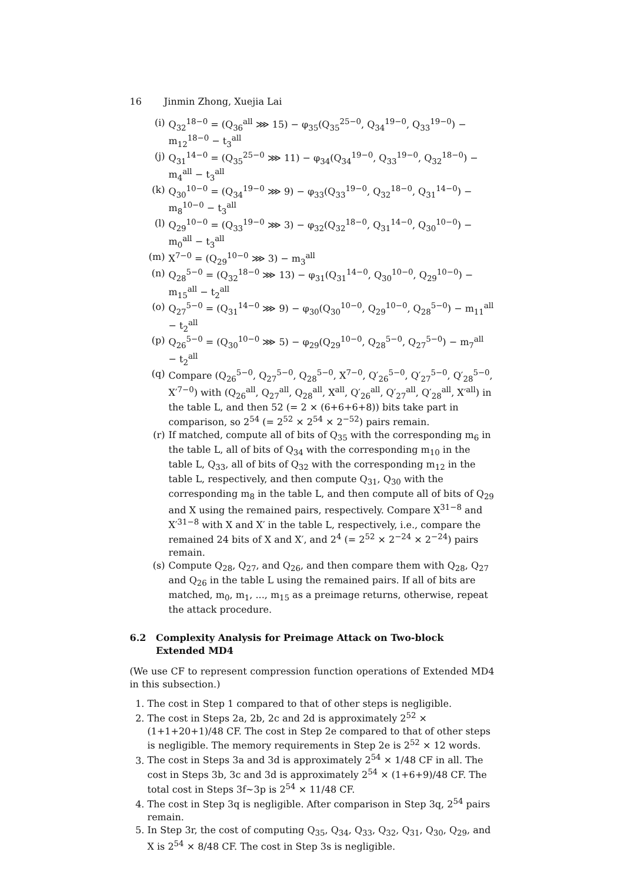16 Jinmin Zhong, Xuejia Lai
(i) Q<sub>32</sub><sup>18−0</sup> = (Q<sub>36</sub><sup>all</sup> ⋙ 15) − φ<sub>35</sub>(Q<sub>35</sub><sup>25−0</sup>, Q<sub>34</sub><sup>19−0</sup>, Q<sub>33</sub><sup>19−0</sup>) − m<sub>12</sub><sup>18−0</sup> − t<sub>3</sub><sup>all</sup>
(j) Q<sub>31</sub><sup>14−0</sup> = (Q<sub>35</sub><sup>25−0</sup> ⋙ 11) − φ<sub>34</sub>(Q<sub>34</sub><sup>19−0</sup>, Q<sub>33</sub><sup>19−0</sup>, Q<sub>32</sub><sup>18−0</sup>) − m<sub>4</sub><sup>all</sup> − t<sub>3</sub><sup>all</sup>
(k) Q<sub>30</sub><sup>10−0</sup> = (Q<sub>34</sub><sup>19−0</sup> ⋙ 9) − φ<sub>33</sub>(Q<sub>33</sub><sup>19−0</sup>, Q<sub>32</sub><sup>18−0</sup>, Q<sub>31</sub><sup>14−0</sup>) − m<sub>8</sub><sup>10−0</sup> − t<sub>3</sub><sup>all</sup>
(l) Q<sub>29</sub><sup>10−0</sup> = (Q<sub>33</sub><sup>19−0</sup> ⋙ 3) − φ<sub>32</sub>(Q<sub>32</sub><sup>18−0</sup>, Q<sub>31</sub><sup>14−0</sup>, Q<sub>30</sub><sup>10−0</sup>) − m<sub>0</sub><sup>all</sup> − t<sub>3</sub><sup>all</sup>
(m) X<sup>7−0</sup> = (Q<sub>29</sub><sup>10−0</sup> ⋙ 3) − m<sub>3</sub><sup>all</sup>
(n) Q<sub>28</sub><sup>5−0</sup> = (Q<sub>32</sub><sup>18−0</sup> ⋙ 13) − φ<sub>31</sub>(Q<sub>31</sub><sup>14−0</sup>, Q<sub>30</sub><sup>10−0</sup>, Q<sub>29</sub><sup>10−0</sup>) − m<sub>15</sub><sup>all</sup> − t<sub>2</sub><sup>all</sup>
(o) Q<sub>27</sub><sup>5−0</sup> = (Q<sub>31</sub><sup>14−0</sup> ⋙ 9) − φ<sub>30</sub>(Q<sub>30</sub><sup>10−0</sup>, Q<sub>29</sub><sup>10−0</sup>, Q<sub>28</sub><sup>5−0</sup>) − m<sub>11</sub><sup>all</sup> − t<sub>2</sub><sup>all</sup>
(p) Q<sub>26</sub><sup>5−0</sup> = (Q<sub>30</sub><sup>10−0</sup> ⋙ 5) − φ<sub>29</sub>(Q<sub>29</sub><sup>10−0</sup>, Q<sub>28</sub><sup>5−0</sup>, Q<sub>27</sub><sup>5−0</sup>) − m<sub>7</sub><sup>all</sup> − t<sub>2</sub><sup>all</sup>
(q) Compare (Q<sub>26</sub><sup>5−0</sup>, Q<sub>27</sub><sup>5−0</sup>, Q<sub>28</sub><sup>5−0</sup>, X<sup>7−0</sup>, Q′<sub>26</sub><sup>5−0</sup>, Q′<sub>27</sub><sup>5−0</sup>, Q′<sub>28</sub><sup>5−0</sup>, X′<sup>7−0</sup>) with (Q<sub>26</sub><sup>all</sup>, Q<sub>27</sub><sup>all</sup>, Q<sub>28</sub><sup>all</sup>, X<sup>all</sup>, Q′<sub>26</sub><sup>all</sup>, Q′<sub>27</sub><sup>all</sup>, Q′<sub>28</sub><sup>all</sup>, X′<sup>all</sup>) in the table L, and then 52 (= 2 × (6+6+6+8)) bits take part in comparison, so 2<sup>54</sup> (= 2<sup>52</sup> × 2<sup>54</sup> × 2<sup>−52</sup>) pairs remain.
(r) If matched, compute all of bits of Q<sub>35</sub> with the corresponding m<sub>6</sub> in the table L, all of bits of Q<sub>34</sub> with the corresponding m<sub>10</sub> in the table L, Q<sub>33</sub>, all of bits of Q<sub>32</sub> with the corresponding m<sub>12</sub> in the table L, respectively, and then compute Q<sub>31</sub>, Q<sub>30</sub> with the corresponding m<sub>8</sub> in the table L, and then compute all of bits of Q<sub>29</sub> and X using the remained pairs, respectively. Compare X<sup>31−8</sup> and X′<sup>31−8</sup> with X and X′ in the table L, respectively, i.e., compare the remained 24 bits of X and X′, and 2<sup>4</sup> (= 2<sup>52</sup> × 2<sup>−24</sup> × 2<sup>−24</sup>) pairs remain.
(s) Compute Q<sub>28</sub>, Q<sub>27</sub>, and Q<sub>26</sub>, and then compare them with Q<sub>28</sub>, Q<sub>27</sub> and Q<sub>26</sub> in the table L using the remained pairs. If all of bits are matched, m<sub>0</sub>, m<sub>1</sub>, ..., m<sub>15</sub> as a preimage returns, otherwise, repeat the attack procedure.
6.2 Complexity Analysis for Preimage Attack on Two-block
Extended MD4
(We use CF to represent compression function operations of Extended MD4 in this subsection.)
1. The cost in Step 1 compared to that of other steps is negligible.
2. The cost in Steps 2a, 2b, 2c and 2d is approximately 2<sup>52</sup> × (1+1+20+1)/48 CF. The cost in Step 2e compared to that of other steps is negligible. The memory requirements in Step 2e is 2<sup>52</sup> × 12 words.
3. The cost in Steps 3a and 3d is approximately 2<sup>54</sup> × 1/48 CF in all. The cost in Steps 3b, 3c and 3d is approximately 2<sup>54</sup> × (1+6+9)/48 CF. The total cost in Steps 3f∼3p is 2<sup>54</sup> × 11/48 CF.
4. The cost in Step 3q is negligible. After comparison in Step 3q, 2<sup>54</sup> pairs remain.
5. In Step 3r, the cost of computing Q<sub>35</sub>, Q<sub>34</sub>, Q<sub>33</sub>, Q<sub>32</sub>, Q<sub>31</sub>, Q<sub>30</sub>, Q<sub>29</sub>, and X is 2<sup>54</sup> × 8/48 CF. The cost in Step 3s is negligible.